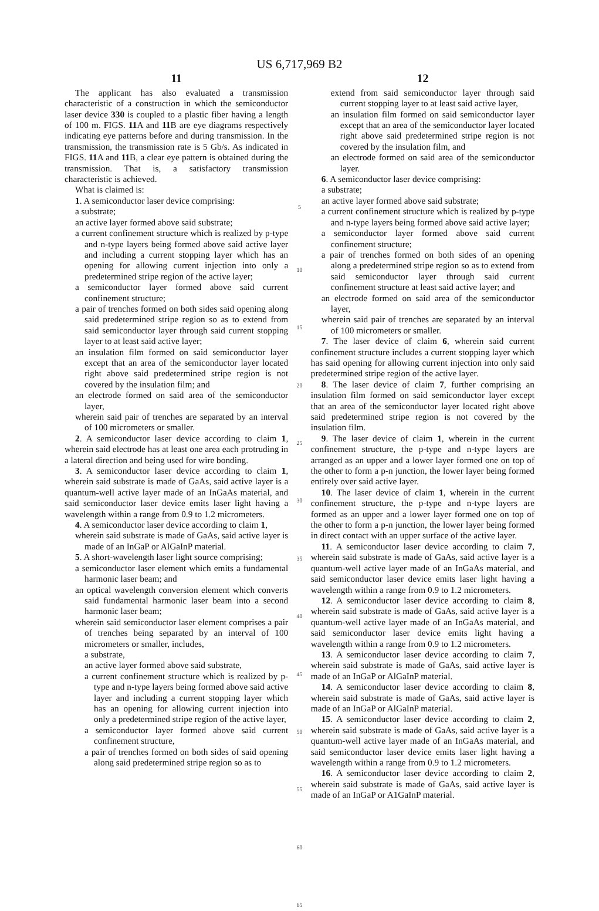US 6,717,969 B2
11
The applicant has also evaluated a transmission characteristic of a construction in which the semiconductor laser device 330 is coupled to a plastic fiber having a length of 100 m. FIGS. 11 A and 11 B are eye diagrams respectively indicating eye patterns before and during transmission. In the transmission, the transmission rate is 5 Gb/s. As indicated in FIGS. 11 A and 11 B, a clear eye pattern is obtained during the transmission. That is, a satisfactory transmission characteristic is achieved.
What is claimed is:
1. A semiconductor laser device comprising:
a substrate;
an active layer formed above said substrate;
a current confinement structure which is realized by p-type and n-type layers being formed above said active layer and including a current stopping layer which has an opening for allowing current injection into only a predetermined stripe region of the active layer;
a semiconductor layer formed above said current confinement structure;
a pair of trenches formed on both sides said opening along said predetermined stripe region so as to extend from said semiconductor layer through said current stopping layer to at least said active layer;
an insulation film formed on said semiconductor layer except that an area of the semiconductor layer located right above said predetermined stripe region is not covered by the insulation film; and
an electrode formed on said area of the semiconductor layer,
wherein said pair of trenches are separated by an interval of 100 micrometers or smaller.
2. A semiconductor laser device according to claim 1, wherein said electrode has at least one area each protruding in a lateral direction and being used for wire bonding.
3. A semiconductor laser device according to claim 1, wherein said substrate is made of GaAs, said active layer is a quantum-well active layer made of an InGaAs material, and said semiconductor laser device emits laser light having a wavelength within a range from 0.9 to 1.2 micrometers.
4. A semiconductor laser device according to claim 1,
wherein said substrate is made of GaAs, said active layer is made of an InGaP or AlGaInP material.
5. A short-wavelength laser light source comprising;
a semiconductor laser element which emits a fundamental harmonic laser beam; and
an optical wavelength conversion element which converts said fundamental harmonic laser beam into a second harmonic laser beam;
wherein said semiconductor laser element comprises a pair of trenches being separated by an interval of 100 micrometers or smaller, includes,
a substrate,
an active layer formed above said substrate,
a current confinement structure which is realized by p-type and n-type layers being formed above said active layer and including a current stopping layer which has an opening for allowing current injection into only a predetermined stripe region of the active layer,
a semiconductor layer formed above said current confinement structure,
a pair of trenches formed on both sides of said opening along said predetermined stripe region so as to
5
10
15
20
25
30
35
40
45
50
55
60
65
12
extend from said semiconductor layer through said current stopping layer to at least said active layer,
an insulation film formed on said semiconductor layer except that an area of the semiconductor layer located right above said predetermined stripe region is not covered by the insulation film, and
an electrode formed on said area of the semiconductor layer.
6. A semiconductor laser device comprising:
a substrate;
an active layer formed above said substrate;
a current confinement structure which is realized by p-type and n-type layers being formed above said active layer;
a semiconductor layer formed above said current confinement structure;
a pair of trenches formed on both sides of an opening along a predetermined stripe region so as to extend from said semiconductor layer through said current confinement structure at least said active layer; and
an electrode formed on said area of the semiconductor layer,
wherein said pair of trenches are separated by an interval of 100 micrometers or smaller.
7. The laser device of claim 6, wherein said current confinement structure includes a current stopping layer which has said opening for allowing current injection into only said predetermined stripe region of the active layer.
8. The laser device of claim 7, further comprising an insulation film formed on said semiconductor layer except that an area of the semiconductor layer located right above said predetermined stripe region is not covered by the insulation film.
9. The laser device of claim 1, wherein in the current confinement structure, the p-type and n-type layers are arranged as an upper and a lower layer formed one on top of the other to form a p-n junction, the lower layer being formed entirely over said active layer.
10. The laser device of claim 1, wherein in the current confinement structure, the p-type and n-type layers are formed as an upper and a lower layer formed one on top of the other to form a p-n junction, the lower layer being formed in direct contact with an upper surface of the active layer.
11. A semiconductor laser device according to claim 7, wherein said substrate is made of GaAs, said active layer is a quantum-well active layer made of an InGaAs material, and said semiconductor laser device emits laser light having a wavelength within a range from 0.9 to 1.2 micrometers.
12. A semiconductor laser device according to claim 8, wherein said substrate is made of GaAs, said active layer is a quantum-well active layer made of an InGaAs material, and said semiconductor laser device emits light having a wavelength within a range from 0.9 to 1.2 micrometers.
13. A semiconductor laser device according to claim 7, wherein said substrate is made of GaAs, said active layer is made of an InGaP or AlGaInP material.
14. A semiconductor laser device according to claim 8, wherein said substrate is made of GaAs, said active layer is made of an InGaP or AlGaInP material.
15. A semiconductor laser device according to claim 2, wherein said substrate is made of GaAs, said active layer is a quantum-well active layer made of an InGaAs material, and said semiconductor laser device emits laser light having a wavelength within a range from 0.9 to 1.2 micrometers.
16. A semiconductor laser device according to claim 2, wherein said substrate is made of GaAs, said active layer is made of an InGaP or A1GaInP material.